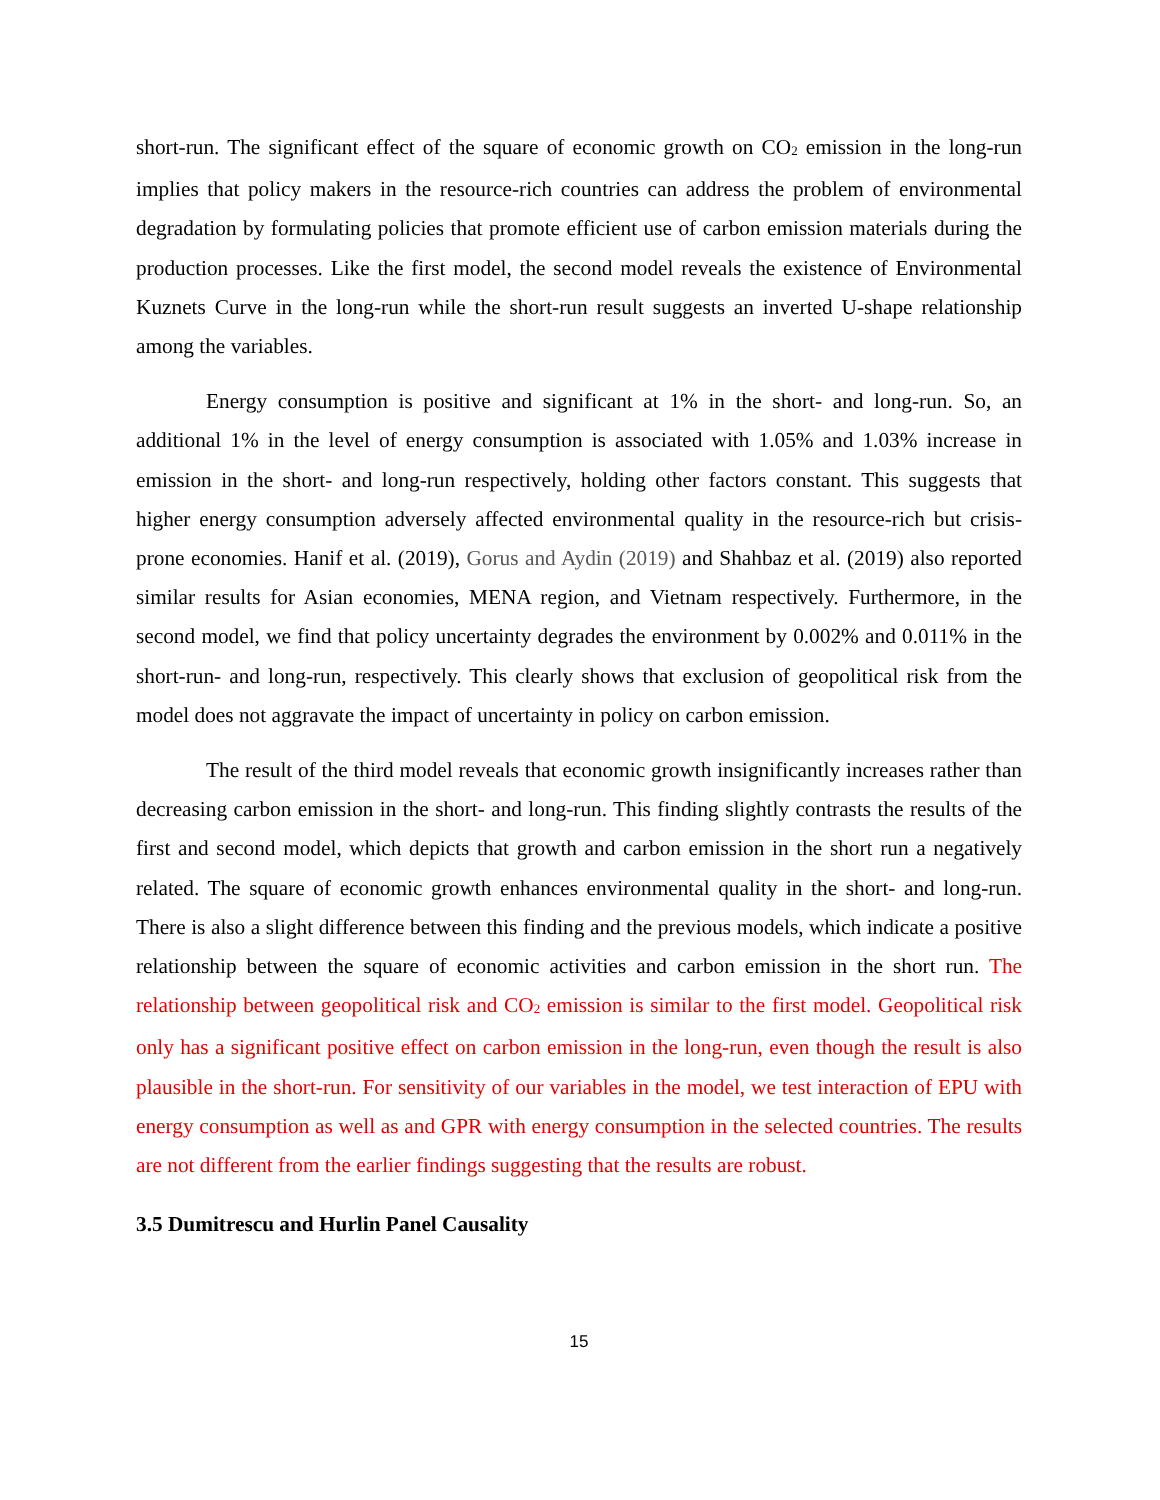short-run. The significant effect of the square of economic growth on CO<sub>2</sub> emission in the long-run implies that policy makers in the resource-rich countries can address the problem of environmental degradation by formulating policies that promote efficient use of carbon emission materials during the production processes. Like the first model, the second model reveals the existence of Environmental Kuznets Curve in the long-run while the short-run result suggests an inverted U-shape relationship among the variables.
Energy consumption is positive and significant at 1% in the short- and long-run. So, an additional 1% in the level of energy consumption is associated with 1.05% and 1.03% increase in emission in the short- and long-run respectively, holding other factors constant. This suggests that higher energy consumption adversely affected environmental quality in the resource-rich but crisis-prone economies. Hanif et al. (2019), Gorus and Aydin (2019) and Shahbaz et al. (2019) also reported similar results for Asian economies, MENA region, and Vietnam respectively. Furthermore, in the second model, we find that policy uncertainty degrades the environment by 0.002% and 0.011% in the short-run- and long-run, respectively. This clearly shows that exclusion of geopolitical risk from the model does not aggravate the impact of uncertainty in policy on carbon emission.
The result of the third model reveals that economic growth insignificantly increases rather than decreasing carbon emission in the short- and long-run. This finding slightly contrasts the results of the first and second model, which depicts that growth and carbon emission in the short run a negatively related. The square of economic growth enhances environmental quality in the short- and long-run. There is also a slight difference between this finding and the previous models, which indicate a positive relationship between the square of economic activities and carbon emission in the short run. The relationship between geopolitical risk and CO<sub>2</sub> emission is similar to the first model. Geopolitical risk only has a significant positive effect on carbon emission in the long-run, even though the result is also plausible in the short-run. For sensitivity of our variables in the model, we test interaction of EPU with energy consumption as well as and GPR with energy consumption in the selected countries. The results are not different from the earlier findings suggesting that the results are robust.
3.5 Dumitrescu and Hurlin Panel Causality
15